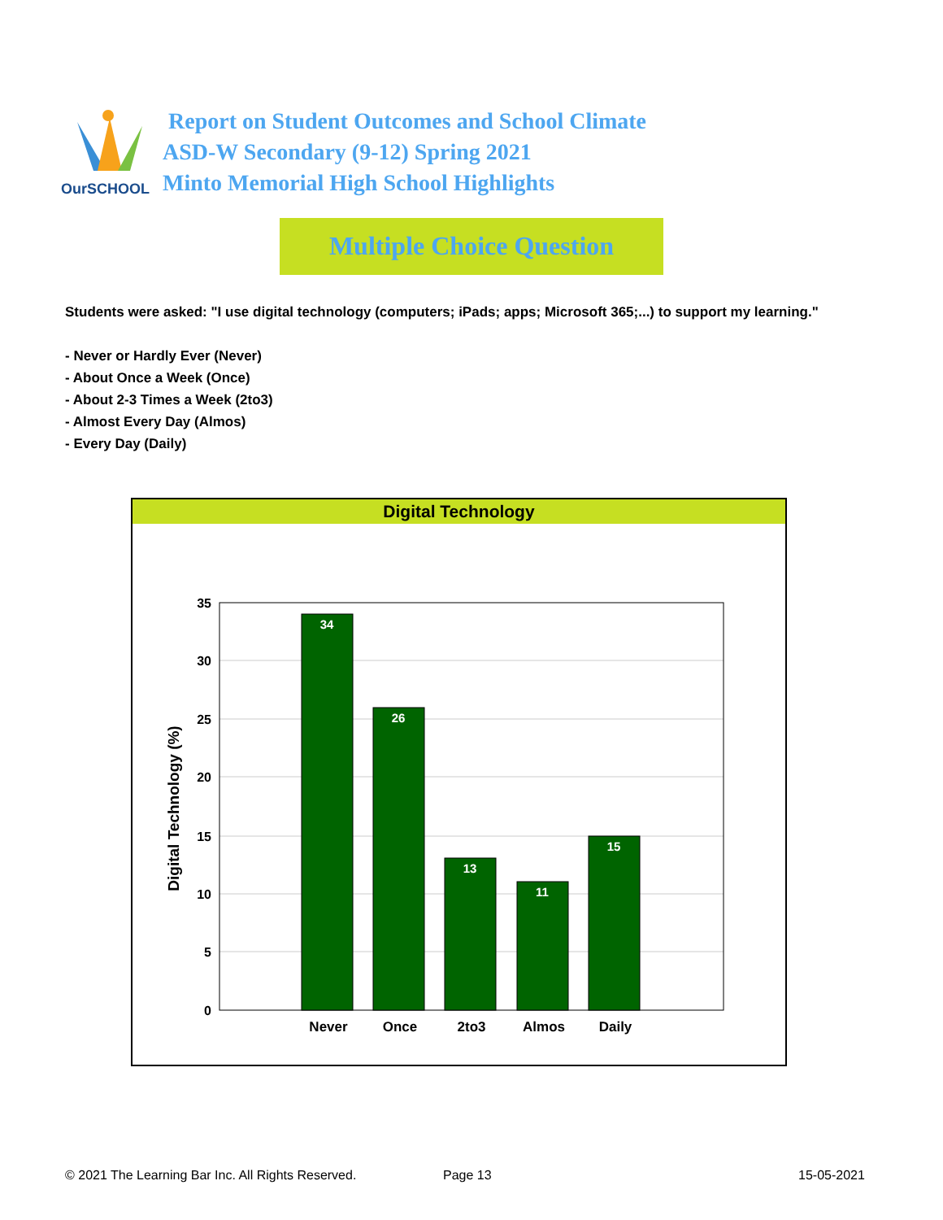OurSCHOOL
Report on Student Outcomes and School Climate
ASD-W Secondary (9-12) Spring 2021
Minto Memorial High School Highlights
Multiple Choice Question
Students were asked: "I use digital technology (computers; iPads; apps; Microsoft 365;...) to support my learning."
- Never or Hardly Ever (Never)
- About Once a Week (Once)
- About 2-3 Times a Week (2to3)
- Almost Every Day (Almos)
- Every Day (Daily)
Digital Technology
34
26
13
11
15
35
30
25
20
15
10
5
0
Never
Once
2to3
Almos
Daily
Digital Technology (%)
© 2021 The Learning Bar Inc. All Rights Reserved.
Page 13 15-05-2021